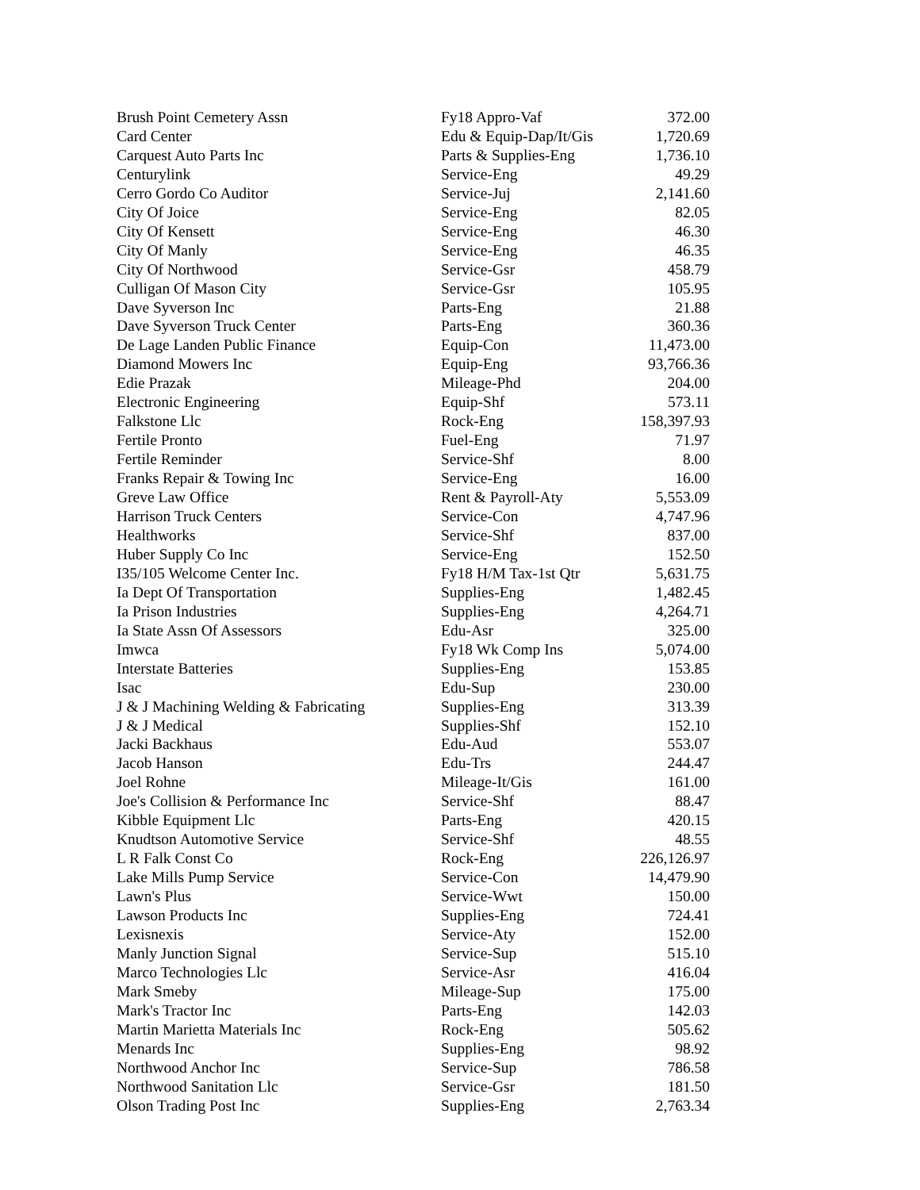| Brush Point Cemetery Assn | Fy18 Appro-Vaf | 372.00 |
| Card Center | Edu & Equip-Dap/It/Gis | 1,720.69 |
| Carquest Auto Parts Inc | Parts & Supplies-Eng | 1,736.10 |
| Centurylink | Service-Eng | 49.29 |
| Cerro Gordo Co Auditor | Service-Juj | 2,141.60 |
| City Of Joice | Service-Eng | 82.05 |
| City Of Kensett | Service-Eng | 46.30 |
| City Of Manly | Service-Eng | 46.35 |
| City Of Northwood | Service-Gsr | 458.79 |
| Culligan Of Mason City | Service-Gsr | 105.95 |
| Dave Syverson Inc | Parts-Eng | 21.88 |
| Dave Syverson Truck Center | Parts-Eng | 360.36 |
| De Lage Landen Public Finance | Equip-Con | 11,473.00 |
| Diamond Mowers Inc | Equip-Eng | 93,766.36 |
| Edie Prazak | Mileage-Phd | 204.00 |
| Electronic Engineering | Equip-Shf | 573.11 |
| Falkstone Llc | Rock-Eng | 158,397.93 |
| Fertile Pronto | Fuel-Eng | 71.97 |
| Fertile Reminder | Service-Shf | 8.00 |
| Franks Repair & Towing Inc | Service-Eng | 16.00 |
| Greve Law Office | Rent & Payroll-Aty | 5,553.09 |
| Harrison Truck Centers | Service-Con | 4,747.96 |
| Healthworks | Service-Shf | 837.00 |
| Huber Supply Co Inc | Service-Eng | 152.50 |
| I35/105 Welcome Center Inc. | Fy18 H/M Tax-1st Qtr | 5,631.75 |
| Ia Dept Of Transportation | Supplies-Eng | 1,482.45 |
| Ia Prison Industries | Supplies-Eng | 4,264.71 |
| Ia State Assn Of Assessors | Edu-Asr | 325.00 |
| Imwca | Fy18 Wk Comp Ins | 5,074.00 |
| Interstate Batteries | Supplies-Eng | 153.85 |
| Isac | Edu-Sup | 230.00 |
| J & J Machining Welding & Fabricating | Supplies-Eng | 313.39 |
| J & J Medical | Supplies-Shf | 152.10 |
| Jacki Backhaus | Edu-Aud | 553.07 |
| Jacob Hanson | Edu-Trs | 244.47 |
| Joel Rohne | Mileage-It/Gis | 161.00 |
| Joe's Collision & Performance Inc | Service-Shf | 88.47 |
| Kibble Equipment Llc | Parts-Eng | 420.15 |
| Knudtson Automotive Service | Service-Shf | 48.55 |
| L R Falk Const Co | Rock-Eng | 226,126.97 |
| Lake Mills Pump Service | Service-Con | 14,479.90 |
| Lawn's Plus | Service-Wwt | 150.00 |
| Lawson Products Inc | Supplies-Eng | 724.41 |
| Lexisnexis | Service-Aty | 152.00 |
| Manly Junction Signal | Service-Sup | 515.10 |
| Marco Technologies Llc | Service-Asr | 416.04 |
| Mark Smeby | Mileage-Sup | 175.00 |
| Mark's Tractor Inc | Parts-Eng | 142.03 |
| Martin Marietta Materials Inc | Rock-Eng | 505.62 |
| Menards Inc | Supplies-Eng | 98.92 |
| Northwood Anchor Inc | Service-Sup | 786.58 |
| Northwood Sanitation Llc | Service-Gsr | 181.50 |
| Olson Trading Post Inc | Supplies-Eng | 2,763.34 |